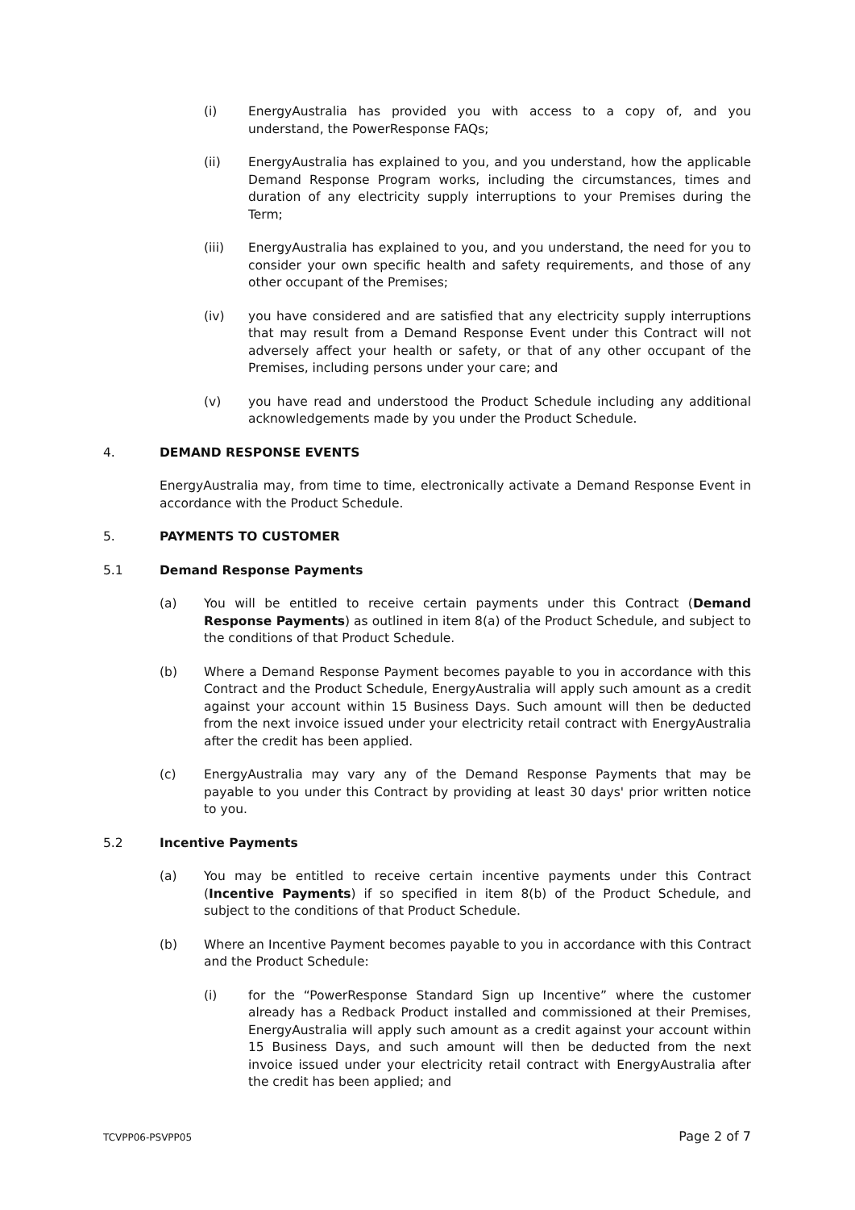(i) EnergyAustralia has provided you with access to a copy of, and you understand, the PowerResponse FAQs;
(ii) EnergyAustralia has explained to you, and you understand, how the applicable Demand Response Program works, including the circumstances, times and duration of any electricity supply interruptions to your Premises during the Term;
(iii) EnergyAustralia has explained to you, and you understand, the need for you to consider your own specific health and safety requirements, and those of any other occupant of the Premises;
(iv) you have considered and are satisfied that any electricity supply interruptions that may result from a Demand Response Event under this Contract will not adversely affect your health or safety, or that of any other occupant of the Premises, including persons under your care; and
(v) you have read and understood the Product Schedule including any additional acknowledgements made by you under the Product Schedule.
4. DEMAND RESPONSE EVENTS
EnergyAustralia may, from time to time, electronically activate a Demand Response Event in accordance with the Product Schedule.
5. PAYMENTS TO CUSTOMER
5.1 Demand Response Payments
(a) You will be entitled to receive certain payments under this Contract (Demand Response Payments) as outlined in item 8(a) of the Product Schedule, and subject to the conditions of that Product Schedule.
(b) Where a Demand Response Payment becomes payable to you in accordance with this Contract and the Product Schedule, EnergyAustralia will apply such amount as a credit against your account within 15 Business Days. Such amount will then be deducted from the next invoice issued under your electricity retail contract with EnergyAustralia after the credit has been applied.
(c) EnergyAustralia may vary any of the Demand Response Payments that may be payable to you under this Contract by providing at least 30 days' prior written notice to you.
5.2 Incentive Payments
(a) You may be entitled to receive certain incentive payments under this Contract (Incentive Payments) if so specified in item 8(b) of the Product Schedule, and subject to the conditions of that Product Schedule.
(b) Where an Incentive Payment becomes payable to you in accordance with this Contract and the Product Schedule:
(i) for the “PowerResponse Standard Sign up Incentive” where the customer already has a Redback Product installed and commissioned at their Premises, EnergyAustralia will apply such amount as a credit against your account within 15 Business Days, and such amount will then be deducted from the next invoice issued under your electricity retail contract with EnergyAustralia after the credit has been applied; and
TCVPP06-PSVPP05 Page 2 of 7